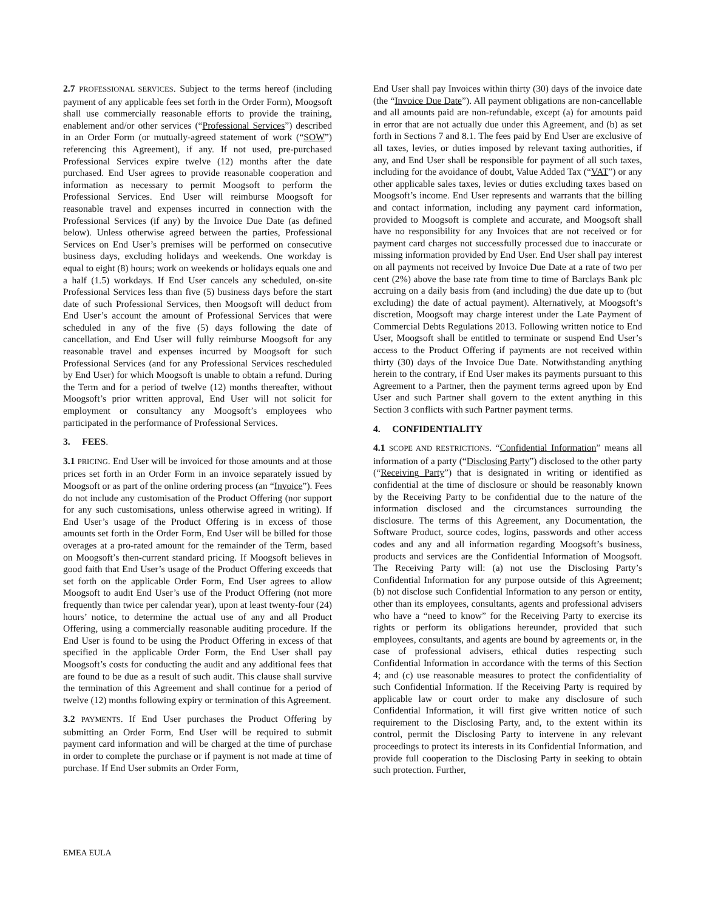2.7 PROFESSIONAL SERVICES. Subject to the terms hereof (including payment of any applicable fees set forth in the Order Form), Moogsoft shall use commercially reasonable efforts to provide the training, enablement and/or other services (“Professional Services”) described in an Order Form (or mutually-agreed statement of work (“SOW”) referencing this Agreement), if any. If not used, pre-purchased Professional Services expire twelve (12) months after the date purchased. End User agrees to provide reasonable cooperation and information as necessary to permit Moogsoft to perform the Professional Services. End User will reimburse Moogsoft for reasonable travel and expenses incurred in connection with the Professional Services (if any) by the Invoice Due Date (as defined below). Unless otherwise agreed between the parties, Professional Services on End User’s premises will be performed on consecutive business days, excluding holidays and weekends. One workday is equal to eight (8) hours; work on weekends or holidays equals one and a half (1.5) workdays. If End User cancels any scheduled, on-site Professional Services less than five (5) business days before the start date of such Professional Services, then Moogsoft will deduct from End User’s account the amount of Professional Services that were scheduled in any of the five (5) days following the date of cancellation, and End User will fully reimburse Moogsoft for any reasonable travel and expenses incurred by Moogsoft for such Professional Services (and for any Professional Services rescheduled by End User) for which Moogsoft is unable to obtain a refund. During the Term and for a period of twelve (12) months thereafter, without Moogsoft’s prior written approval, End User will not solicit for employment or consultancy any Moogsoft’s employees who participated in the performance of Professional Services.
3. FEES.
3.1 PRICING. End User will be invoiced for those amounts and at those prices set forth in an Order Form in an invoice separately issued by Moogsoft or as part of the online ordering process (an “Invoice”). Fees do not include any customisation of the Product Offering (nor support for any such customisations, unless otherwise agreed in writing). If End User’s usage of the Product Offering is in excess of those amounts set forth in the Order Form, End User will be billed for those overages at a pro-rated amount for the remainder of the Term, based on Moogsoft’s then-current standard pricing. If Moogsoft believes in good faith that End User’s usage of the Product Offering exceeds that set forth on the applicable Order Form, End User agrees to allow Moogsoft to audit End User’s use of the Product Offering (not more frequently than twice per calendar year), upon at least twenty-four (24) hours’ notice, to determine the actual use of any and all Product Offering, using a commercially reasonable auditing procedure. If the End User is found to be using the Product Offering in excess of that specified in the applicable Order Form, the End User shall pay Moogsoft’s costs for conducting the audit and any additional fees that are found to be due as a result of such audit. This clause shall survive the termination of this Agreement and shall continue for a period of twelve (12) months following expiry or termination of this Agreement.
3.2 PAYMENTS. If End User purchases the Product Offering by submitting an Order Form, End User will be required to submit payment card information and will be charged at the time of purchase in order to complete the purchase or if payment is not made at time of purchase. If End User submits an Order Form,
End User shall pay Invoices within thirty (30) days of the invoice date (the “Invoice Due Date”). All payment obligations are non-cancellable and all amounts paid are non-refundable, except (a) for amounts paid in error that are not actually due under this Agreement, and (b) as set forth in Sections 7 and 8.1. The fees paid by End User are exclusive of all taxes, levies, or duties imposed by relevant taxing authorities, if any, and End User shall be responsible for payment of all such taxes, including for the avoidance of doubt, Value Added Tax (“VAT”) or any other applicable sales taxes, levies or duties excluding taxes based on Moogsoft’s income. End User represents and warrants that the billing and contact information, including any payment card information, provided to Moogsoft is complete and accurate, and Moogsoft shall have no responsibility for any Invoices that are not received or for payment card charges not successfully processed due to inaccurate or missing information provided by End User. End User shall pay interest on all payments not received by Invoice Due Date at a rate of two per cent (2%) above the base rate from time to time of Barclays Bank plc accruing on a daily basis from (and including) the due date up to (but excluding) the date of actual payment). Alternatively, at Moogsoft’s discretion, Moogsoft may charge interest under the Late Payment of Commercial Debts Regulations 2013. Following written notice to End User, Moogsoft shall be entitled to terminate or suspend End User’s access to the Product Offering if payments are not received within thirty (30) days of the Invoice Due Date. Notwithstanding anything herein to the contrary, if End User makes its payments pursuant to this Agreement to a Partner, then the payment terms agreed upon by End User and such Partner shall govern to the extent anything in this Section 3 conflicts with such Partner payment terms.
4. CONFIDENTIALITY
4.1 SCOPE AND RESTRICTIONS. “Confidential Information” means all information of a party (“Disclosing Party”) disclosed to the other party (“Receiving Party”) that is designated in writing or identified as confidential at the time of disclosure or should be reasonably known by the Receiving Party to be confidential due to the nature of the information disclosed and the circumstances surrounding the disclosure. The terms of this Agreement, any Documentation, the Software Product, source codes, logins, passwords and other access codes and any and all information regarding Moogsoft’s business, products and services are the Confidential Information of Moogsoft. The Receiving Party will: (a) not use the Disclosing Party’s Confidential Information for any purpose outside of this Agreement; (b) not disclose such Confidential Information to any person or entity, other than its employees, consultants, agents and professional advisers who have a “need to know” for the Receiving Party to exercise its rights or perform its obligations hereunder, provided that such employees, consultants, and agents are bound by agreements or, in the case of professional advisers, ethical duties respecting such Confidential Information in accordance with the terms of this Section 4; and (c) use reasonable measures to protect the confidentiality of such Confidential Information. If the Receiving Party is required by applicable law or court order to make any disclosure of such Confidential Information, it will first give written notice of such requirement to the Disclosing Party, and, to the extent within its control, permit the Disclosing Party to intervene in any relevant proceedings to protect its interests in its Confidential Information, and provide full cooperation to the Disclosing Party in seeking to obtain such protection. Further,
EMEA EULA